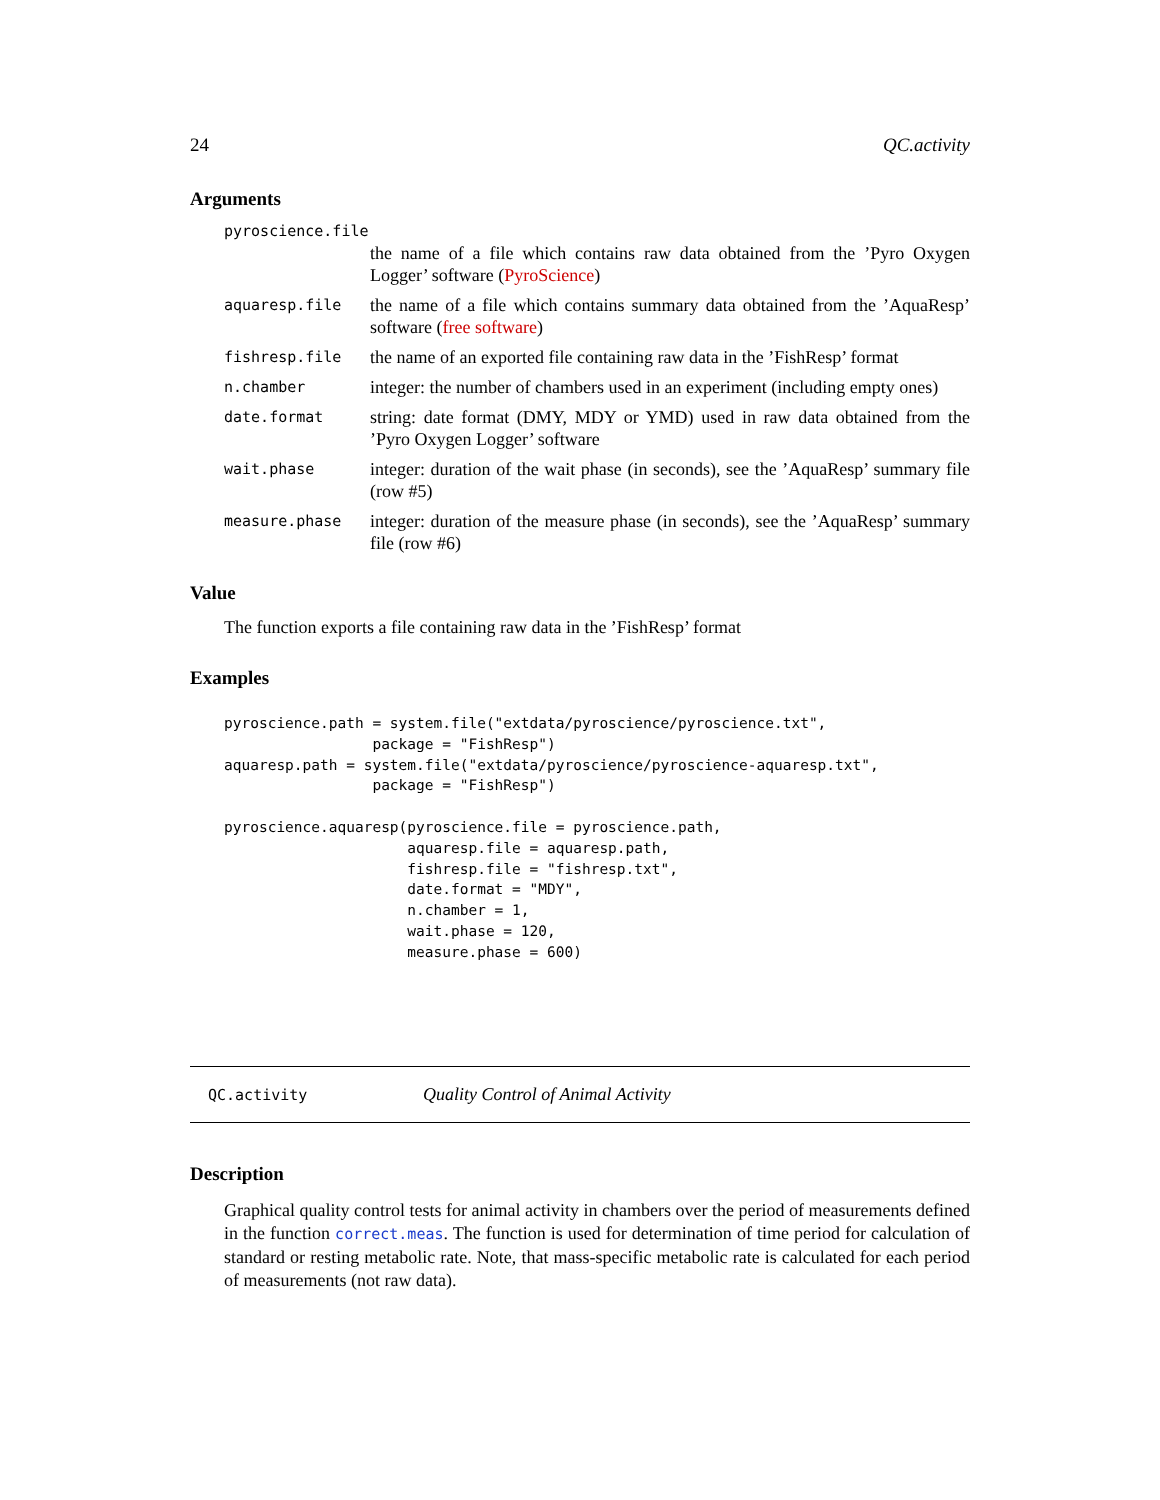24 QC.activity
Arguments
| pyroscience.file | |
| | the name of a file which contains raw data obtained from the ’Pyro Oxygen Logger’ software ( PyroScience ) |
| aquaresp.file | the name of a file which contains summary data obtained from the ’AquaResp’ software ( free software ) |
| fishresp.file | the name of an exported file containing raw data in the ’FishResp’ format |
| n.chamber | integer: the number of chambers used in an experiment (including empty ones) |
| date.format | string: date format (DMY, MDY or YMD) used in raw data obtained from the ’Pyro Oxygen Logger’ software |
| wait.phase | integer: duration of the wait phase (in seconds), see the ’AquaResp’ summary file (row #5) |
| measure.phase | integer: duration of the measure phase (in seconds), see the ’AquaResp’ summary file (row #6) |
Value
The function exports a file containing raw data in the ’FishResp’ format
Examples
pyroscience.path = system.file("extdata/pyroscience/pyroscience.txt",
                 package = "FishResp")
aquaresp.path = system.file("extdata/pyroscience/pyroscience-aquaresp.txt",
                 package = "FishResp")

pyroscience.aquaresp(pyroscience.file = pyroscience.path,
                     aquaresp.file = aquaresp.path,
                     fishresp.file = "fishresp.txt",
                     date.format = "MDY",
                     n.chamber = 1,
                     wait.phase = 120,
                     measure.phase = 600)
QC.activity Quality Control of Animal Activity
Description
Graphical quality control tests for animal activity in chambers over the period of measurements defined in the function correct.meas. The function is used for determination of time period for calculation of standard or resting metabolic rate. Note, that mass-specific metabolic rate is calculated for each period of measurements (not raw data).